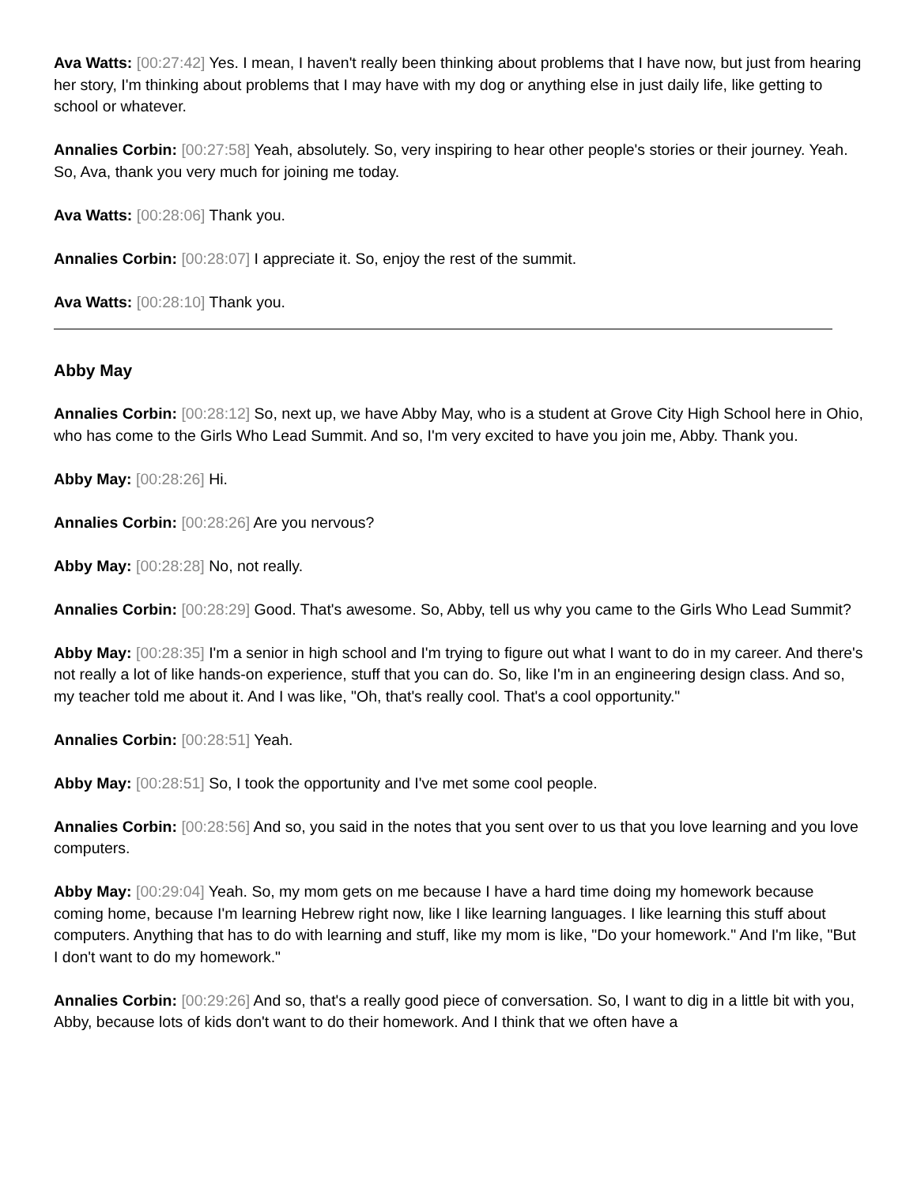Ava Watts: [00:27:42] Yes. I mean, I haven't really been thinking about problems that I have now, but just from hearing her story, I'm thinking about problems that I may have with my dog or anything else in just daily life, like getting to school or whatever.
Annalies Corbin: [00:27:58] Yeah, absolutely. So, very inspiring to hear other people's stories or their journey. Yeah. So, Ava, thank you very much for joining me today.
Ava Watts: [00:28:06] Thank you.
Annalies Corbin: [00:28:07] I appreciate it. So, enjoy the rest of the summit.
Ava Watts: [00:28:10] Thank you.
Abby May
Annalies Corbin: [00:28:12] So, next up, we have Abby May, who is a student at Grove City High School here in Ohio, who has come to the Girls Who Lead Summit. And so, I'm very excited to have you join me, Abby. Thank you.
Abby May: [00:28:26] Hi.
Annalies Corbin: [00:28:26] Are you nervous?
Abby May: [00:28:28] No, not really.
Annalies Corbin: [00:28:29] Good. That's awesome. So, Abby, tell us why you came to the Girls Who Lead Summit?
Abby May: [00:28:35] I'm a senior in high school and I'm trying to figure out what I want to do in my career. And there's not really a lot of like hands-on experience, stuff that you can do. So, like I'm in an engineering design class. And so, my teacher told me about it. And I was like, "Oh, that's really cool. That's a cool opportunity."
Annalies Corbin: [00:28:51] Yeah.
Abby May: [00:28:51] So, I took the opportunity and I've met some cool people.
Annalies Corbin: [00:28:56] And so, you said in the notes that you sent over to us that you love learning and you love computers.
Abby May: [00:29:04] Yeah. So, my mom gets on me because I have a hard time doing my homework because coming home, because I'm learning Hebrew right now, like I like learning languages. I like learning this stuff about computers. Anything that has to do with learning and stuff, like my mom is like, "Do your homework." And I'm like, "But I don't want to do my homework."
Annalies Corbin: [00:29:26] And so, that's a really good piece of conversation. So, I want to dig in a little bit with you, Abby, because lots of kids don't want to do their homework. And I think that we often have a